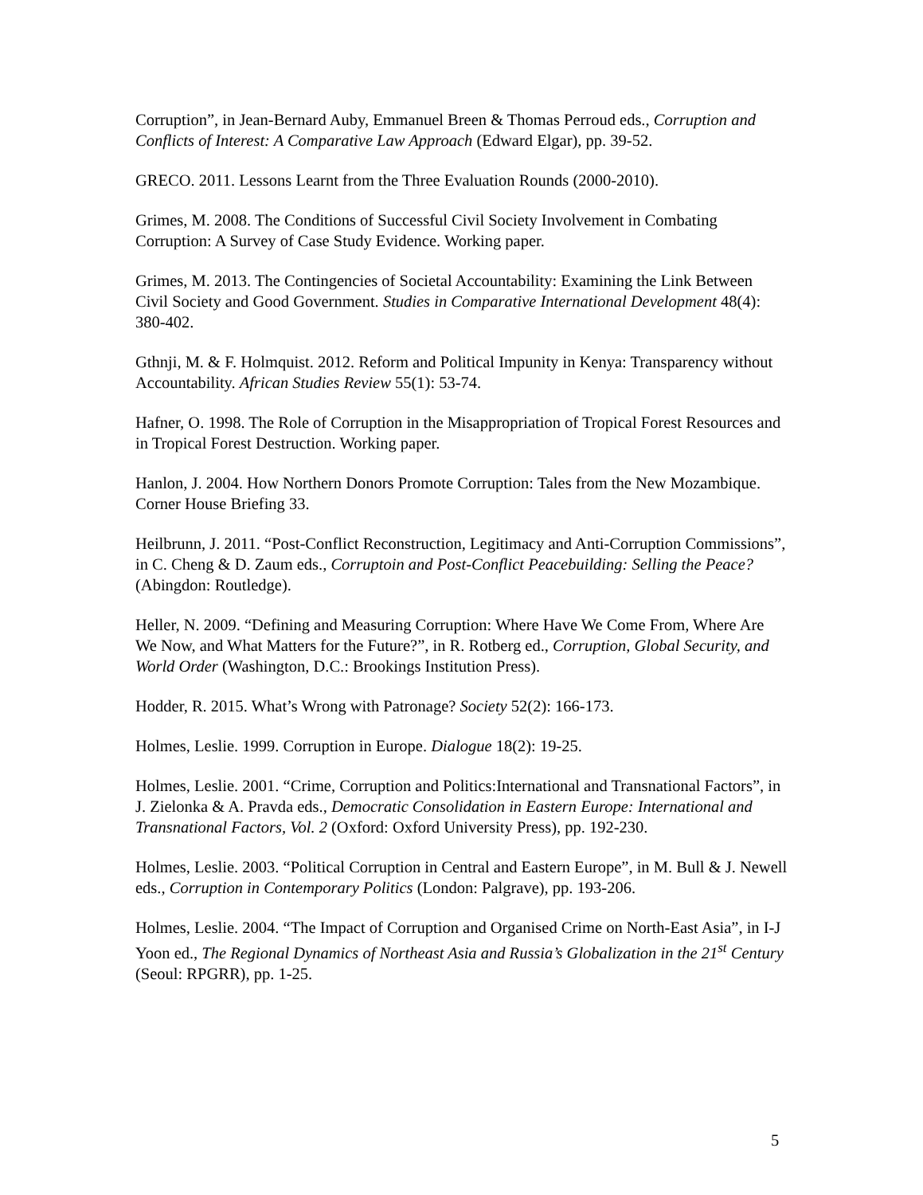Corruption”, in Jean-Bernard Auby, Emmanuel Breen & Thomas Perroud eds., Corruption and Conflicts of Interest: A Comparative Law Approach (Edward Elgar), pp. 39-52.
GRECO. 2011. Lessons Learnt from the Three Evaluation Rounds (2000-2010).
Grimes, M. 2008. The Conditions of Successful Civil Society Involvement in Combating Corruption: A Survey of Case Study Evidence. Working paper.
Grimes, M. 2013. The Contingencies of Societal Accountability: Examining the Link Between Civil Society and Good Government. Studies in Comparative International Development 48(4): 380-402.
Gthnji, M. & F. Holmquist. 2012. Reform and Political Impunity in Kenya: Transparency without Accountability. African Studies Review 55(1): 53-74.
Hafner, O. 1998. The Role of Corruption in the Misappropriation of Tropical Forest Resources and in Tropical Forest Destruction. Working paper.
Hanlon, J. 2004. How Northern Donors Promote Corruption: Tales from the New Mozambique. Corner House Briefing 33.
Heilbrunn, J. 2011. “Post-Conflict Reconstruction, Legitimacy and Anti-Corruption Commissions”, in C. Cheng & D. Zaum eds., Corruptoin and Post-Conflict Peacebuilding: Selling the Peace? (Abingdon: Routledge).
Heller, N. 2009. “Defining and Measuring Corruption: Where Have We Come From, Where Are We Now, and What Matters for the Future?”, in R. Rotberg ed., Corruption, Global Security, and World Order (Washington, D.C.: Brookings Institution Press).
Hodder, R. 2015. What’s Wrong with Patronage? Society 52(2): 166-173.
Holmes, Leslie. 1999. Corruption in Europe. Dialogue 18(2): 19-25.
Holmes, Leslie. 2001. “Crime, Corruption and Politics:International and Transnational Factors”, in J. Zielonka & A. Pravda eds., Democratic Consolidation in Eastern Europe: International and Transnational Factors, Vol. 2 (Oxford: Oxford University Press), pp. 192-230.
Holmes, Leslie. 2003. “Political Corruption in Central and Eastern Europe”, in M. Bull & J. Newell eds., Corruption in Contemporary Politics (London: Palgrave), pp. 193-206.
Holmes, Leslie. 2004. “The Impact of Corruption and Organised Crime on North-East Asia”, in I-J Yoon ed., The Regional Dynamics of Northeast Asia and Russia’s Globalization in the 21<sup>st</sup> Century (Seoul: RPGRR), pp. 1-25.
5